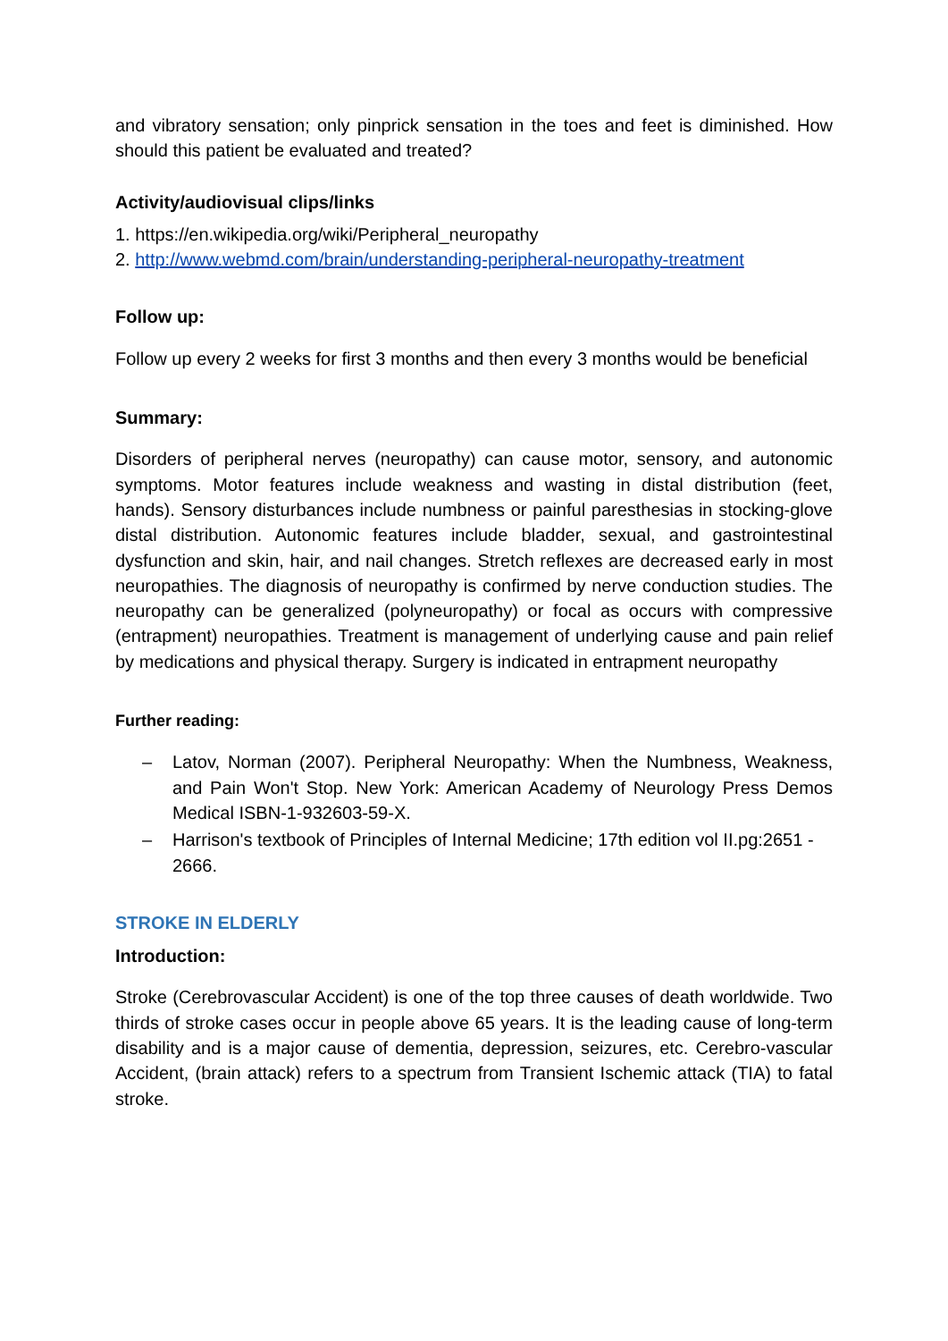and vibratory sensation; only pinprick sensation in the toes and feet is diminished. How should this patient be evaluated and treated?
Activity/audiovisual clips/links
1. https://en.wikipedia.org/wiki/Peripheral_neuropathy
2. http://www.webmd.com/brain/understanding-peripheral-neuropathy-treatment
Follow up:
Follow up every 2 weeks for first 3 months and then every 3 months would be beneficial
Summary:
Disorders of peripheral nerves (neuropathy) can cause motor, sensory, and autonomic symptoms. Motor features include weakness and wasting in distal distribution (feet, hands). Sensory disturbances include numbness or painful paresthesias in stocking-glove distal distribution. Autonomic features include bladder, sexual, and gastrointestinal dysfunction and skin, hair, and nail changes. Stretch reflexes are decreased early in most neuropathies. The diagnosis of neuropathy is confirmed by nerve conduction studies. The neuropathy can be generalized (polyneuropathy) or focal as occurs with compressive (entrapment) neuropathies. Treatment is management of underlying cause and pain relief by medications and physical therapy. Surgery is indicated in entrapment neuropathy
Further reading:
– Latov, Norman (2007). Peripheral Neuropathy: When the Numbness, Weakness, and Pain Won't Stop. New York: American Academy of Neurology Press Demos Medical ISBN-1-932603-59-X.
– Harrison's textbook of Principles of Internal Medicine; 17th edition vol II.pg:2651 - 2666.
STROKE IN ELDERLY
Introduction:
Stroke (Cerebrovascular Accident) is one of the top three causes of death worldwide. Two thirds of stroke cases occur in people above 65 years. It is the leading cause of long-term disability and is a major cause of dementia, depression, seizures, etc. Cerebro-vascular Accident, (brain attack) refers to a spectrum from Transient Ischemic attack (TIA) to fatal stroke.